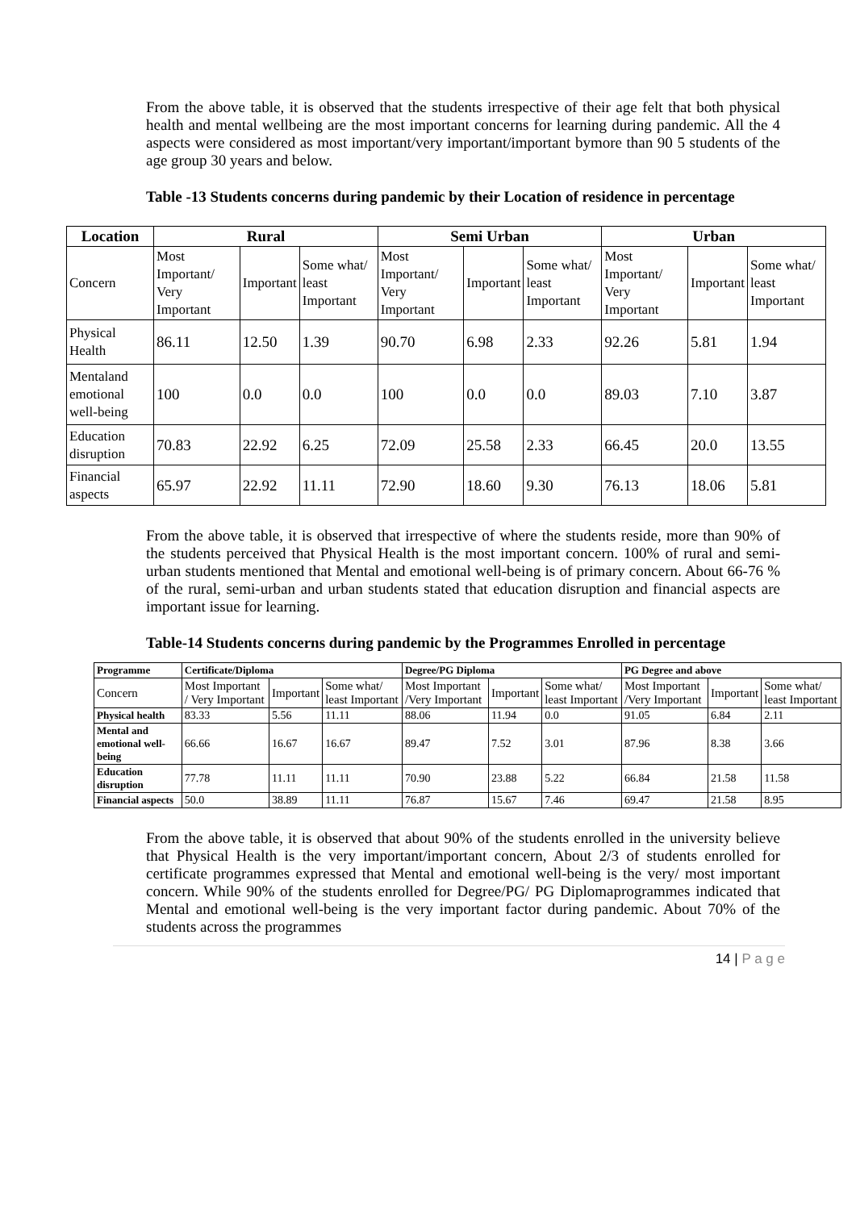From the above table, it is observed that the students irrespective of their age felt that both physical health and mental wellbeing are the most important concerns for learning during pandemic. All the 4 aspects were considered as most important/very important/important bymore than 90 5 students of the age group 30 years and below.
Table -13 Students concerns during pandemic by their Location of residence in percentage
| Location | Rural | | | Semi Urban | | | Urban | | |
| --- | --- | --- | --- | --- | --- | --- | --- | --- | --- |
| Concern | Most Important/ Very Important | Important | Some what/ least Important | Most Important/ Very Important | Important | Some what/ least Important | Most Important/ Very Important | Important | Some what/ least Important |
| Physical Health | 86.11 | 12.50 | 1.39 | 90.70 | 6.98 | 2.33 | 92.26 | 5.81 | 1.94 |
| Mentaland emotional well-being | 100 | 0.0 | 0.0 | 100 | 0.0 | 0.0 | 89.03 | 7.10 | 3.87 |
| Education disruption | 70.83 | 22.92 | 6.25 | 72.09 | 25.58 | 2.33 | 66.45 | 20.0 | 13.55 |
| Financial aspects | 65.97 | 22.92 | 11.11 | 72.90 | 18.60 | 9.30 | 76.13 | 18.06 | 5.81 |
From the above table, it is observed that irrespective of where the students reside, more than 90% of the students perceived that Physical Health is the most important concern. 100% of rural and semi-urban students mentioned that Mental and emotional well-being is of primary concern. About 66-76 % of the rural, semi-urban and urban students stated that education disruption and financial aspects are important issue for learning.
Table-14 Students concerns during pandemic by the Programmes Enrolled in percentage
| Programme | Certificate/Diploma | | | Degree/PG Diploma | | | PG Degree and above | | |
| --- | --- | --- | --- | --- | --- | --- | --- | --- | --- |
| Concern | Most Important / Very Important | Important | Some what/ least Important | Most Important /Very Important | Important | Some what/ least Important | Most Important /Very Important | Important | Some what/ least Important |
| Physical health | 83.33 | 5.56 | 11.11 | 88.06 | 11.94 | 0.0 | 91.05 | 6.84 | 2.11 |
| Mental and emotional well-being | 66.66 | 16.67 | 16.67 | 89.47 | 7.52 | 3.01 | 87.96 | 8.38 | 3.66 |
| Education disruption | 77.78 | 11.11 | 11.11 | 70.90 | 23.88 | 5.22 | 66.84 | 21.58 | 11.58 |
| Financial aspects | 50.0 | 38.89 | 11.11 | 76.87 | 15.67 | 7.46 | 69.47 | 21.58 | 8.95 |
From the above table, it is observed that about 90% of the students enrolled in the university believe that Physical Health is the very important/important concern, About 2/3 of students enrolled for certificate programmes expressed that Mental and emotional well-being is the very/ most important concern. While 90% of the students enrolled for Degree/PG/ PG Diplomaprogrammes indicated that Mental and emotional well-being is the very important factor during pandemic. About 70% of the students across the programmes
14 | P a g e